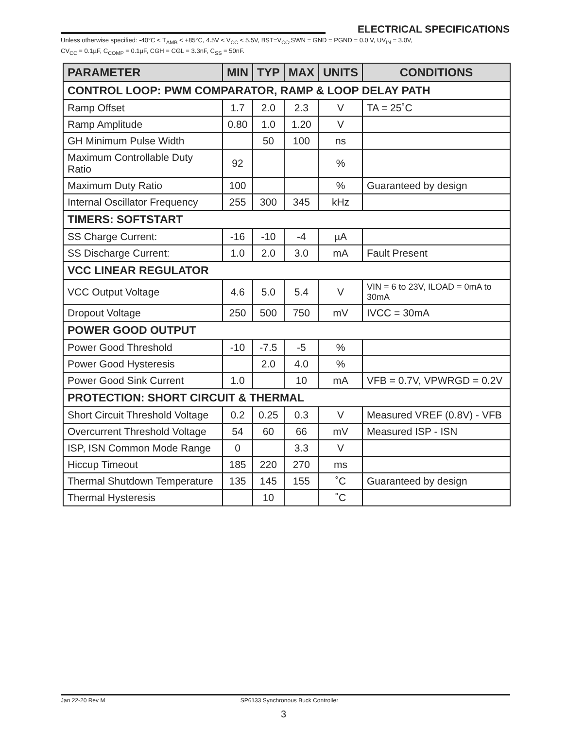ELECTRICAL SPECIFICATIONS
Unless otherwise specified: -40°C < T<sub>AMB</sub> < +85°C, 4.5V < V<sub>CC</sub> < 5.5V, BST=V<sub>CC</sub>,SWN = GND = PGND = 0.0 V, UV<sub>IN</sub> = 3.0V,
CV<sub>CC</sub> = 0.1µF, C<sub>COMP</sub> = 0.1µF, CGH = CGL = 3.3nF, C<sub>SS</sub> = 50nF.
| PARAMETER | MIN | TYP | MAX | UNITS | CONDITIONS |
| --- | --- | --- | --- | --- | --- |
| CONTROL LOOP: PWM COMPARATOR, RAMP & LOOP DELAY PATH | | | | | |
| Ramp Offset | 1.7 | 2.0 | 2.3 | V | TA = 25˚C |
| Ramp Amplitude | 0.80 | 1.0 | 1.20 | V | |
| GH Minimum Pulse Width | | 50 | 100 | ns | |
| Maximum Controllable Duty Ratio | 92 | | | % | |
| Maximum Duty Ratio | 100 | | | % | Guaranteed by design |
| Internal Oscillator Frequency | 255 | 300 | 345 | kHz | |
| TIMERS: SOFTSTART | | | | | |
| SS Charge Current: | -16 | -10 | -4 | µA | |
| SS Discharge Current: | 1.0 | 2.0 | 3.0 | mA | Fault Present |
| VCC LINEAR REGULATOR | | | | | |
| VCC Output Voltage | 4.6 | 5.0 | 5.4 | V | VIN = 6 to 23V, ILOAD = 0mA to 30mA |
| Dropout Voltage | 250 | 500 | 750 | mV | IVCC = 30mA |
| POWER GOOD OUTPUT | | | | | |
| Power Good Threshold | -10 | -7.5 | -5 | % | |
| Power Good Hysteresis | | 2.0 | 4.0 | % | |
| Power Good Sink Current | 1.0 | | 10 | mA | VFB = 0.7V, VPWRGD = 0.2V |
| PROTECTION: SHORT CIRCUIT & THERMAL | | | | | |
| Short Circuit Threshold Voltage | 0.2 | 0.25 | 0.3 | V | Measured VREF (0.8V) - VFB |
| Overcurrent Threshold Voltage | 54 | 60 | 66 | mV | Measured ISP - ISN |
| ISP, ISN Common Mode Range | 0 | | 3.3 | V | |
| Hiccup Timeout | 185 | 220 | 270 | ms | |
| Thermal Shutdown Temperature | 135 | 145 | 155 | ˚C | Guaranteed by design |
| Thermal Hysteresis | | 10 | | ˚C | |
Jan 22-20 Rev M SP6133 Synchronous Buck Controller
3